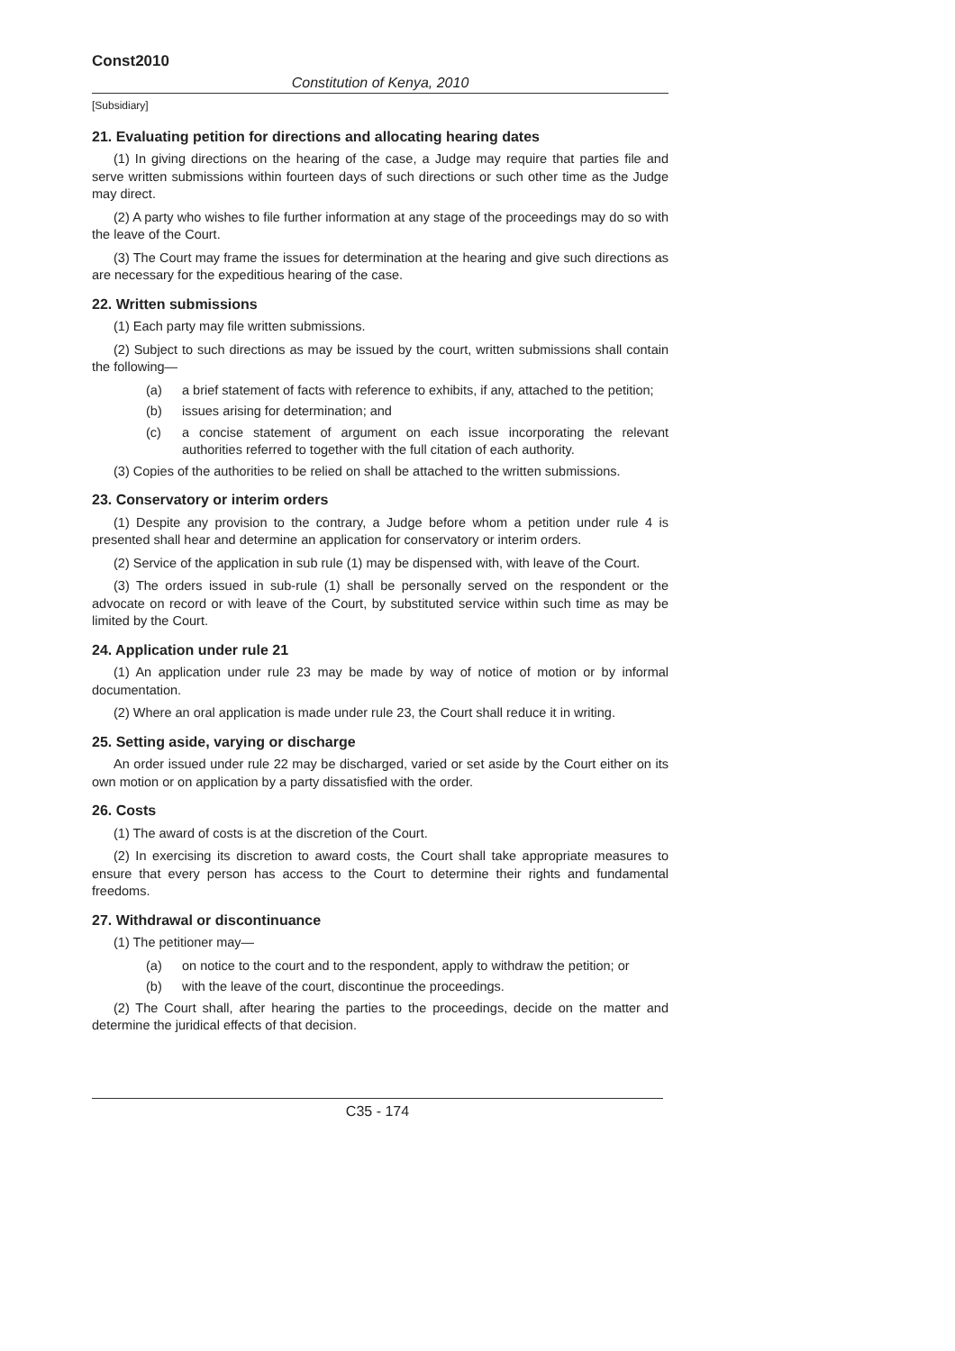Const2010
Constitution of Kenya, 2010
[Subsidiary]
21. Evaluating petition for directions and allocating hearing dates
(1) In giving directions on the hearing of the case, a Judge may require that parties file and serve written submissions within fourteen days of such directions or such other time as the Judge may direct.
(2) A party who wishes to file further information at any stage of the proceedings may do so with the leave of the Court.
(3) The Court may frame the issues for determination at the hearing and give such directions as are necessary for the expeditious hearing of the case.
22. Written submissions
(1) Each party may file written submissions.
(2) Subject to such directions as may be issued by the court, written submissions shall contain the following—
(a) a brief statement of facts with reference to exhibits, if any, attached to the petition;
(b) issues arising for determination; and
(c) a concise statement of argument on each issue incorporating the relevant authorities referred to together with the full citation of each authority.
(3) Copies of the authorities to be relied on shall be attached to the written submissions.
23. Conservatory or interim orders
(1) Despite any provision to the contrary, a Judge before whom a petition under rule 4 is presented shall hear and determine an application for conservatory or interim orders.
(2) Service of the application in sub rule (1) may be dispensed with, with leave of the Court.
(3) The orders issued in sub-rule (1) shall be personally served on the respondent or the advocate on record or with leave of the Court, by substituted service within such time as may be limited by the Court.
24. Application under rule 21
(1) An application under rule 23 may be made by way of notice of motion or by informal documentation.
(2) Where an oral application is made under rule 23, the Court shall reduce it in writing.
25. Setting aside, varying or discharge
An order issued under rule 22 may be discharged, varied or set aside by the Court either on its own motion or on application by a party dissatisfied with the order.
26. Costs
(1) The award of costs is at the discretion of the Court.
(2) In exercising its discretion to award costs, the Court shall take appropriate measures to ensure that every person has access to the Court to determine their rights and fundamental freedoms.
27. Withdrawal or discontinuance
(1) The petitioner may—
(a) on notice to the court and to the respondent, apply to withdraw the petition; or
(b) with the leave of the court, discontinue the proceedings.
(2) The Court shall, after hearing the parties to the proceedings, decide on the matter and determine the juridical effects of that decision.
C35 - 174